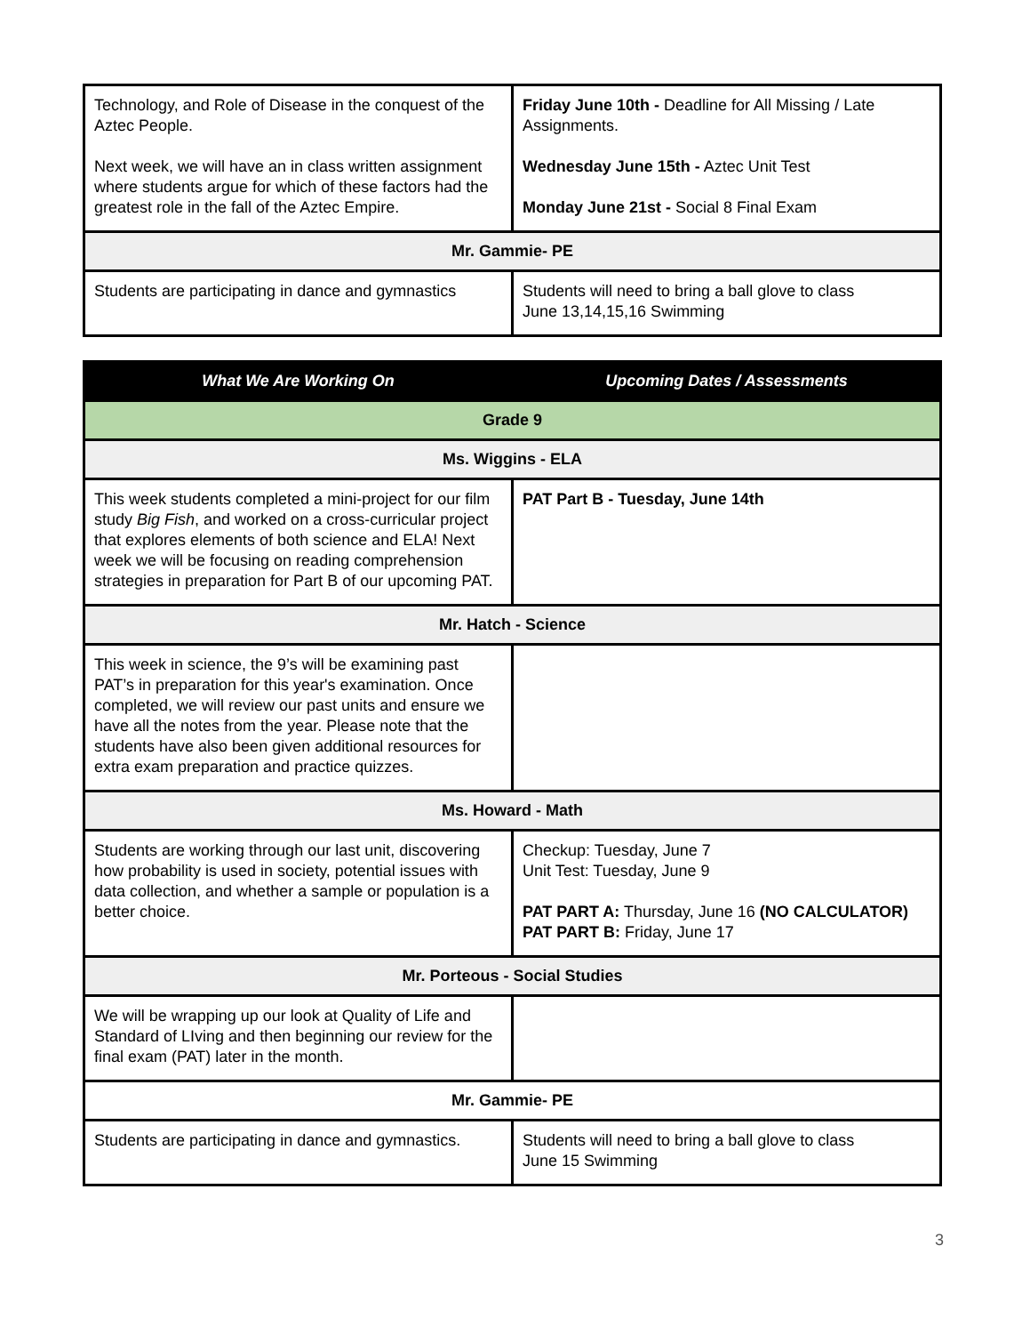| Technology, and Role of Disease in the conquest of the Aztec People. Next week, we will have an in class written assignment where students argue for which of these factors had the greatest role in the fall of the Aztec Empire. | Friday June 10th - Deadline for All Missing / Late Assignments. Wednesday June 15th - Aztec Unit Test Monday June 21st - Social 8 Final Exam |
| Mr. Gammie- PE | |
| Students are participating in dance and gymnastics | Students will need to bring a ball glove to class June 13,14,15,16 Swimming |
| What We Are Working On | Upcoming Dates / Assessments |
| --- | --- |
| Grade 9 | |
| Ms. Wiggins - ELA | |
| This week students completed a mini-project for our film study Big Fish , and worked on a cross-curricular project that explores elements of both science and ELA! Next week we will be focusing on reading comprehension strategies in preparation for Part B of our upcoming PAT. | PAT Part B - Tuesday, June 14th |
| Mr. Hatch - Science | |
| This week in science, the 9’s will be examining past PAT’s in preparation for this year's examination. Once completed, we will review our past units and ensure we have all the notes from the year. Please note that the students have also been given additional resources for extra exam preparation and practice quizzes. | |
| Ms. Howard - Math | |
| Students are working through our last unit, discovering how probability is used in society, potential issues with data collection, and whether a sample or population is a better choice. | Checkup: Tuesday, June 7 Unit Test: Tuesday, June 9 PAT PART A: Thursday, June 16 (NO CALCULATOR) PAT PART B: Friday, June 17 |
| Mr. Porteous - Social Studies | |
| We will be wrapping up our look at Quality of Life and Standard of LIving and then beginning our review for the final exam (PAT) later in the month. | |
| Mr. Gammie- PE | |
| Students are participating in dance and gymnastics. | Students will need to bring a ball glove to class June 15 Swimming |
3